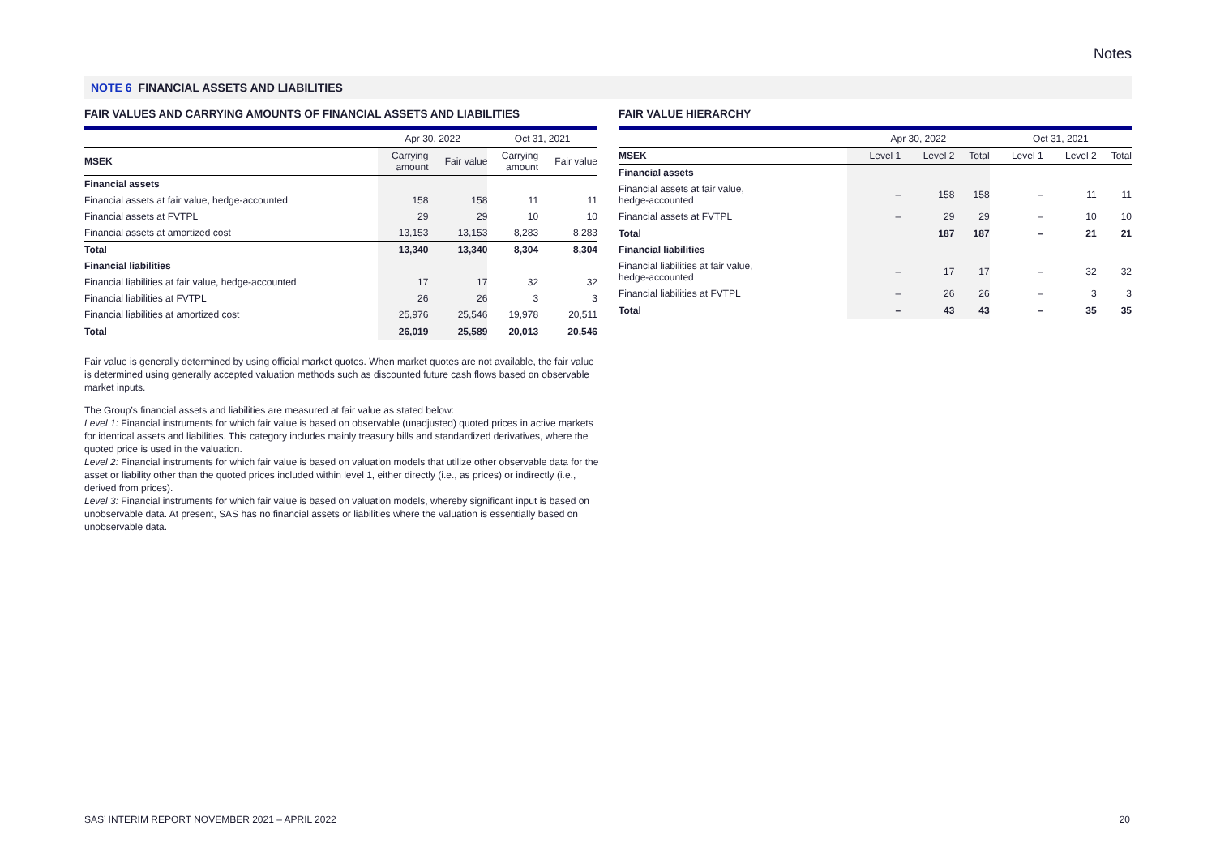Notes
NOTE 6 FINANCIAL ASSETS AND LIABILITIES
FAIR VALUES AND CARRYING AMOUNTS OF FINANCIAL ASSETS AND LIABILITIES
| | Apr 30, 2022 | | Oct 31, 2021 | |
| --- | --- | --- | --- | --- |
| MSEK | Carrying amount | Fair value | Carrying amount | Fair value |
| Financial assets | | | | |
| Financial assets at fair value, hedge-accounted | 158 | 158 | 11 | 11 |
| Financial assets at FVTPL | 29 | 29 | 10 | 10 |
| Financial assets at amortized cost | 13,153 | 13,153 | 8,283 | 8,283 |
| Total | 13,340 | 13,340 | 8,304 | 8,304 |
| Financial liabilities | | | | |
| Financial liabilities at fair value, hedge-accounted | 17 | 17 | 32 | 32 |
| Financial liabilities at FVTPL | 26 | 26 | 3 | 3 |
| Financial liabilities at amortized cost | 25,976 | 25,546 | 19,978 | 20,511 |
| Total | 26,019 | 25,589 | 20,013 | 20,546 |
FAIR VALUE HIERARCHY
| | Apr 30, 2022 | | | Oct 31, 2021 | | |
| --- | --- | --- | --- | --- | --- | --- |
| MSEK | Level 1 | Level 2 | Total | Level 1 | Level 2 | Total |
| Financial assets | | | | | | |
| Financial assets at fair value, hedge-accounted | – | 158 | 158 | – | 11 | 11 |
| Financial assets at FVTPL | – | 29 | 29 | – | 10 | 10 |
| Total | | 187 | 187 | – | 21 | 21 |
| Financial liabilities | | | | | | |
| Financial liabilities at fair value, hedge-accounted | – | 17 | 17 | – | 32 | 32 |
| Financial liabilities at FVTPL | – | 26 | 26 | – | 3 | 3 |
| Total | – | 43 | 43 | – | 35 | 35 |
Fair value is generally determined by using official market quotes. When market quotes are not available, the fair value is determined using generally accepted valuation methods such as discounted future cash flows based on observable market inputs.
The Group’s financial assets and liabilities are measured at fair value as stated below:
Level 1: Financial instruments for which fair value is based on observable (unadjusted) quoted prices in active markets for identical assets and liabilities. This category includes mainly treasury bills and standardized derivatives, where the quoted price is used in the valuation.
Level 2: Financial instruments for which fair value is based on valuation models that utilize other observable data for the asset or liability other than the quoted prices included within level 1, either directly (i.e., as prices) or indirectly (i.e., derived from prices).
Level 3: Financial instruments for which fair value is based on valuation models, whereby significant input is based on unobservable data. At present, SAS has no financial assets or liabilities where the valuation is essentially based on unobservable data.
SAS’ INTERIM REPORT NOVEMBER 2021 – APRIL 2022
20